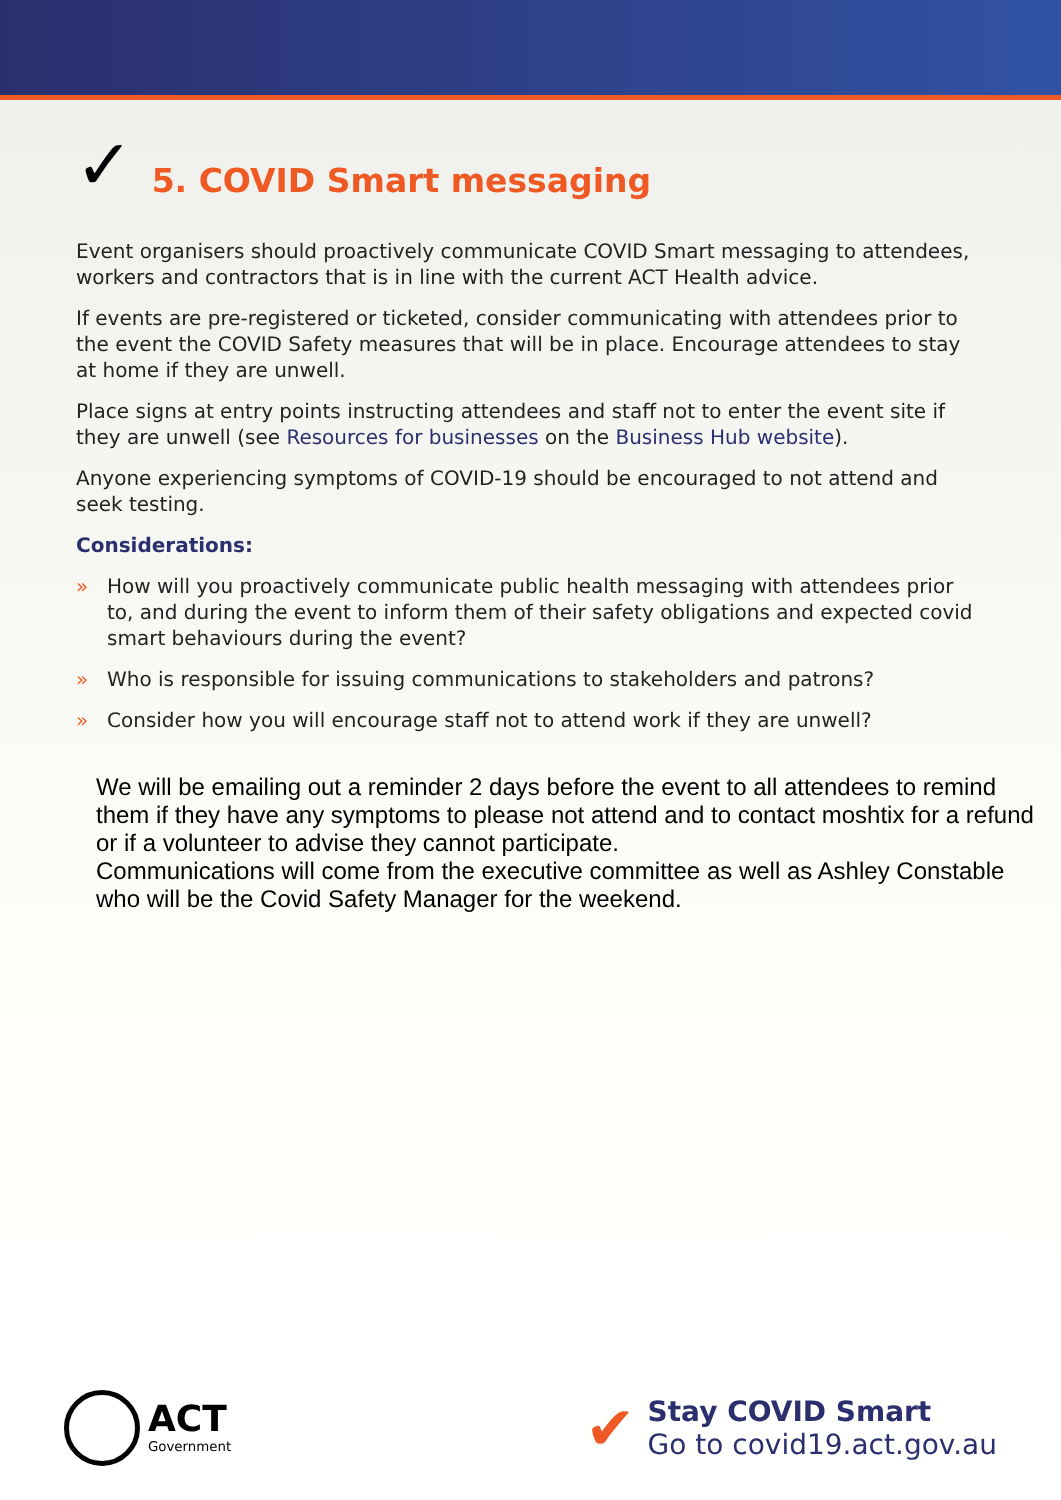✓ 5. COVID Smart messaging
Event organisers should proactively communicate COVID Smart messaging to attendees, workers and contractors that is in line with the current ACT Health advice.
If events are pre-registered or ticketed, consider communicating with attendees prior to the event the COVID Safety measures that will be in place. Encourage attendees to stay at home if they are unwell.
Place signs at entry points instructing attendees and staff not to enter the event site if they are unwell (see Resources for businesses on the Business Hub website).
Anyone experiencing symptoms of COVID-19 should be encouraged to not attend and seek testing.
Considerations:
» How will you proactively communicate public health messaging with attendees prior to, and during the event to inform them of their safety obligations and expected covid smart behaviours during the event?
» Who is responsible for issuing communications to stakeholders and patrons?
» Consider how you will encourage staff not to attend work if they are unwell?
We will be emailing out a reminder 2 days before the event to all attendees to remind them if they have any symptoms to please not attend and to contact moshtix for a refund or if a volunteer to advise they cannot participate.
Communications will come from the executive committee as well as Ashley Constable who will be the Covid Safety Manager for the weekend.
ACT
Government
✔
Stay COVID Smart
Go to covid19.act.gov.au